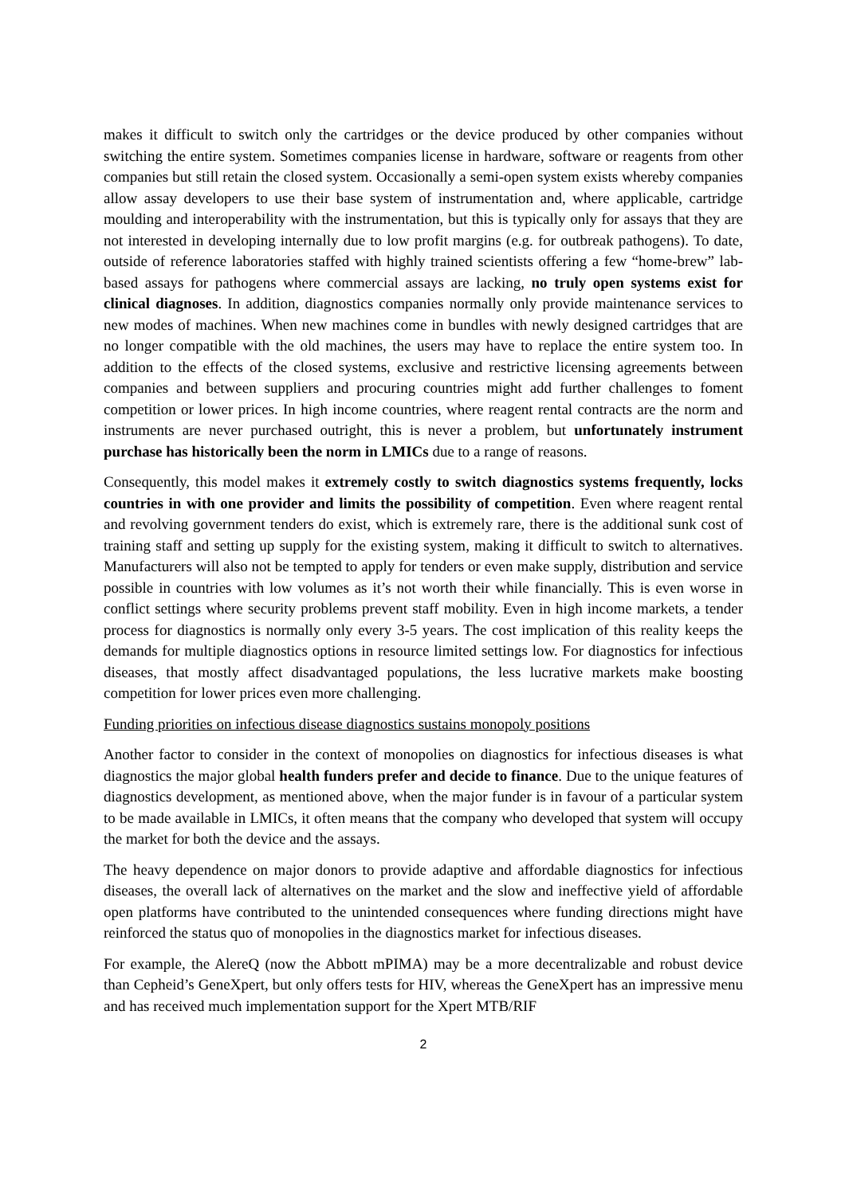makes it difficult to switch only the cartridges or the device produced by other companies without switching the entire system. Sometimes companies license in hardware, software or reagents from other companies but still retain the closed system. Occasionally a semi-open system exists whereby companies allow assay developers to use their base system of instrumentation and, where applicable, cartridge moulding and interoperability with the instrumentation, but this is typically only for assays that they are not interested in developing internally due to low profit margins (e.g. for outbreak pathogens). To date, outside of reference laboratories staffed with highly trained scientists offering a few “home-brew” lab-based assays for pathogens where commercial assays are lacking, no truly open systems exist for clinical diagnoses. In addition, diagnostics companies normally only provide maintenance services to new modes of machines. When new machines come in bundles with newly designed cartridges that are no longer compatible with the old machines, the users may have to replace the entire system too. In addition to the effects of the closed systems, exclusive and restrictive licensing agreements between companies and between suppliers and procuring countries might add further challenges to foment competition or lower prices. In high income countries, where reagent rental contracts are the norm and instruments are never purchased outright, this is never a problem, but unfortunately instrument purchase has historically been the norm in LMICs due to a range of reasons.
Consequently, this model makes it extremely costly to switch diagnostics systems frequently, locks countries in with one provider and limits the possibility of competition. Even where reagent rental and revolving government tenders do exist, which is extremely rare, there is the additional sunk cost of training staff and setting up supply for the existing system, making it difficult to switch to alternatives. Manufacturers will also not be tempted to apply for tenders or even make supply, distribution and service possible in countries with low volumes as it’s not worth their while financially. This is even worse in conflict settings where security problems prevent staff mobility. Even in high income markets, a tender process for diagnostics is normally only every 3-5 years. The cost implication of this reality keeps the demands for multiple diagnostics options in resource limited settings low. For diagnostics for infectious diseases, that mostly affect disadvantaged populations, the less lucrative markets make boosting competition for lower prices even more challenging.
Funding priorities on infectious disease diagnostics sustains monopoly positions
Another factor to consider in the context of monopolies on diagnostics for infectious diseases is what diagnostics the major global health funders prefer and decide to finance. Due to the unique features of diagnostics development, as mentioned above, when the major funder is in favour of a particular system to be made available in LMICs, it often means that the company who developed that system will occupy the market for both the device and the assays.
The heavy dependence on major donors to provide adaptive and affordable diagnostics for infectious diseases, the overall lack of alternatives on the market and the slow and ineffective yield of affordable open platforms have contributed to the unintended consequences where funding directions might have reinforced the status quo of monopolies in the diagnostics market for infectious diseases.
For example, the AlereQ (now the Abbott mPIMA) may be a more decentralizable and robust device than Cepheid’s GeneXpert, but only offers tests for HIV, whereas the GeneXpert has an impressive menu and has received much implementation support for the Xpert MTB/RIF
2